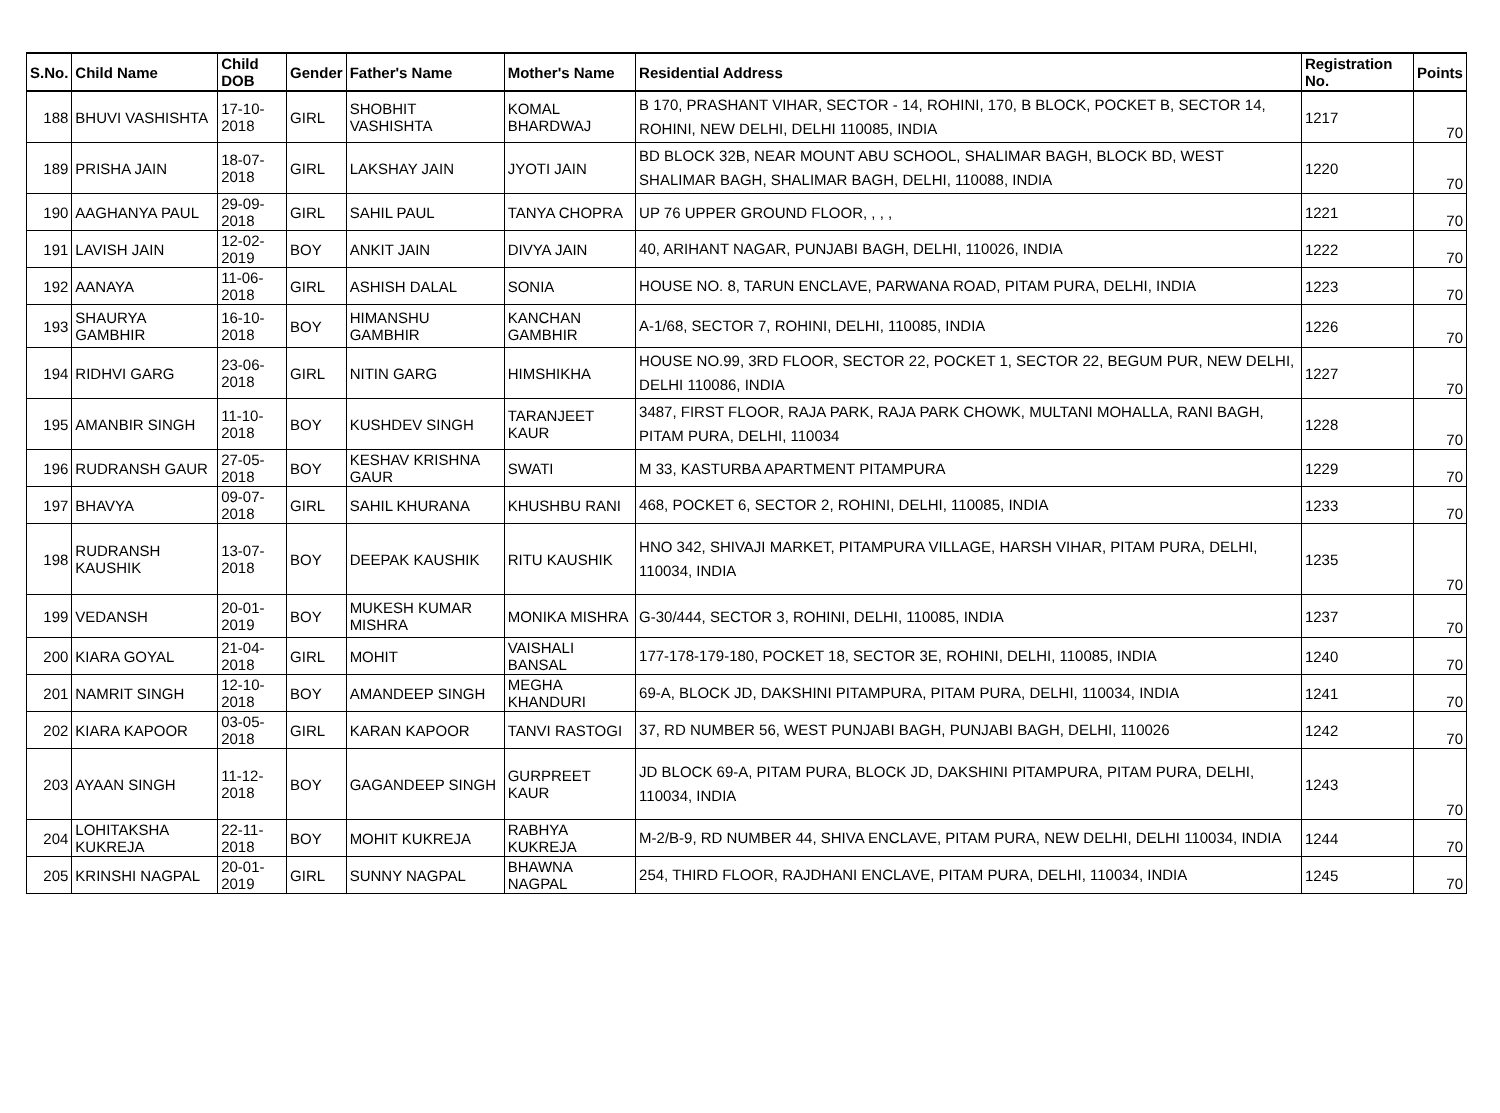| S.No. | Child Name | Child DOB | Gender | Father's Name | Mother's Name | Residential Address | Registration No. | Points |
| --- | --- | --- | --- | --- | --- | --- | --- | --- |
| 188 | BHUVI VASHISHTA | 17-10-2018 | GIRL | SHOBHIT VASHISHTA | KOMAL BHARDWAJ | B 170, PRASHANT VIHAR, SECTOR - 14, ROHINI, 170, B BLOCK, POCKET B, SECTOR 14, ROHINI, NEW DELHI, DELHI 110085, INDIA | 1217 | 70 |
| 189 | PRISHA JAIN | 18-07-2018 | GIRL | LAKSHAY JAIN | JYOTI JAIN | BD BLOCK 32B, NEAR MOUNT ABU SCHOOL, SHALIMAR BAGH, BLOCK BD, WEST SHALIMAR BAGH, SHALIMAR BAGH, DELHI, 110088, INDIA | 1220 | 70 |
| 190 | AAGHANYA PAUL | 29-09-2018 | GIRL | SAHIL PAUL | TANYA CHOPRA | UP 76 UPPER GROUND FLOOR, , , , | 1221 | 70 |
| 191 | LAVISH JAIN | 12-02-2019 | BOY | ANKIT JAIN | DIVYA JAIN | 40, ARIHANT NAGAR, PUNJABI BAGH, DELHI, 110026, INDIA | 1222 | 70 |
| 192 | AANAYA | 11-06-2018 | GIRL | ASHISH DALAL | SONIA | HOUSE NO. 8, TARUN ENCLAVE, PARWANA ROAD, PITAM PURA, DELHI, INDIA | 1223 | 70 |
| 193 | SHAURYA GAMBHIR | 16-10-2018 | BOY | HIMANSHU GAMBHIR | KANCHAN GAMBHIR | A-1/68, SECTOR 7, ROHINI, DELHI, 110085, INDIA | 1226 | 70 |
| 194 | RIDHVI GARG | 23-06-2018 | GIRL | NITIN GARG | HIMSHIKHA | HOUSE NO.99, 3RD FLOOR, SECTOR 22, POCKET 1, SECTOR 22, BEGUM PUR, NEW DELHI, DELHI 110086, INDIA | 1227 | 70 |
| 195 | AMANBIR SINGH | 11-10-2018 | BOY | KUSHDEV SINGH | TARANJEET KAUR | 3487, FIRST FLOOR, RAJA PARK, RAJA PARK CHOWK, MULTANI MOHALLA, RANI BAGH, PITAM PURA, DELHI, 110034 | 1228 | 70 |
| 196 | RUDRANSH GAUR | 27-05-2018 | BOY | KESHAV KRISHNA GAUR | SWATI | M 33, KASTURBA APARTMENT PITAMPURA | 1229 | 70 |
| 197 | BHAVYA | 09-07-2018 | GIRL | SAHIL KHURANA | KHUSHBU RANI | 468, POCKET 6, SECTOR 2, ROHINI, DELHI, 110085, INDIA | 1233 | 70 |
| 198 | RUDRANSH KAUSHIK | 13-07-2018 | BOY | DEEPAK KAUSHIK | RITU KAUSHIK | HNO 342, SHIVAJI MARKET, PITAMPURA VILLAGE, HARSH VIHAR, PITAM PURA, DELHI, 110034, INDIA | 1235 | 70 |
| 199 | VEDANSH | 20-01-2019 | BOY | MUKESH KUMAR MISHRA | MONIKA MISHRA | G-30/444, SECTOR 3, ROHINI, DELHI, 110085, INDIA | 1237 | 70 |
| 200 | KIARA GOYAL | 21-04-2018 | GIRL | MOHIT | VAISHALI BANSAL | 177-178-179-180, POCKET 18, SECTOR 3E, ROHINI, DELHI, 110085, INDIA | 1240 | 70 |
| 201 | NAMRIT SINGH | 12-10-2018 | BOY | AMANDEEP SINGH | MEGHA KHANDURI | 69-A, BLOCK JD, DAKSHINI PITAMPURA, PITAM PURA, DELHI, 110034, INDIA | 1241 | 70 |
| 202 | KIARA KAPOOR | 03-05-2018 | GIRL | KARAN KAPOOR | TANVI RASTOGI | 37, RD NUMBER 56, WEST PUNJABI BAGH, PUNJABI BAGH, DELHI, 110026 | 1242 | 70 |
| 203 | AYAAN SINGH | 11-12-2018 | BOY | GAGANDEEP SINGH | GURPREET KAUR | JD BLOCK 69-A, PITAM PURA, BLOCK JD, DAKSHINI PITAMPURA, PITAM PURA, DELHI, 110034, INDIA | 1243 | 70 |
| 204 | LOHITAKSHA KUKREJA | 22-11-2018 | BOY | MOHIT KUKREJA | RABHYA KUKREJA | M-2/B-9, RD NUMBER 44, SHIVA ENCLAVE, PITAM PURA, NEW DELHI, DELHI 110034, INDIA | 1244 | 70 |
| 205 | KRINSHI NAGPAL | 20-01-2019 | GIRL | SUNNY NAGPAL | BHAWNA NAGPAL | 254, THIRD FLOOR, RAJDHANI ENCLAVE, PITAM PURA, DELHI, 110034, INDIA | 1245 | 70 |